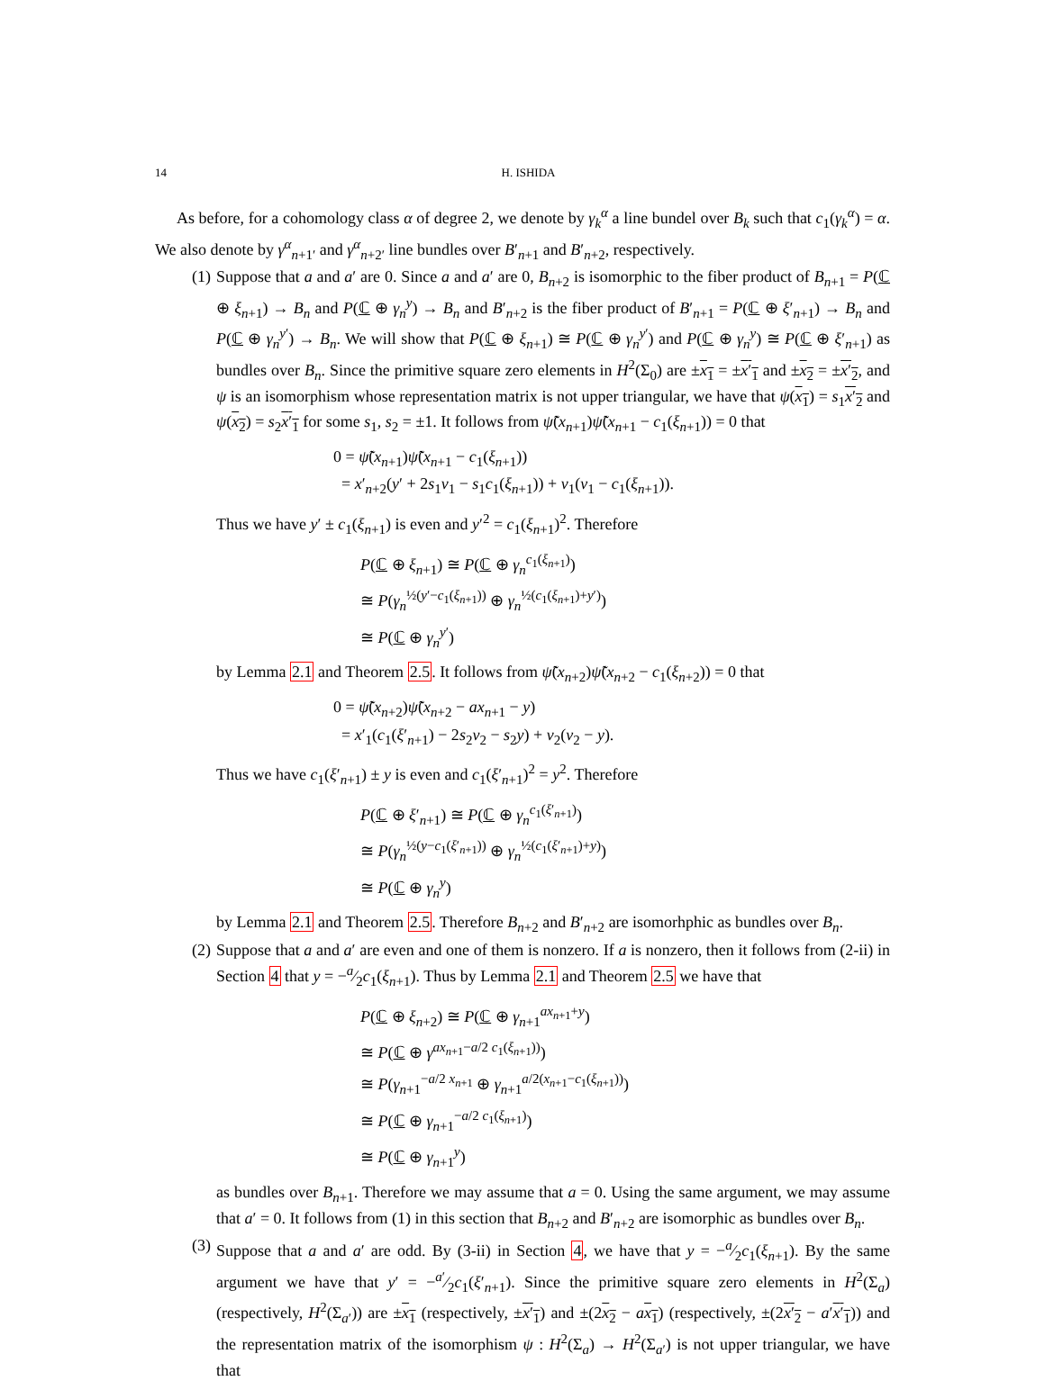14 H. ISHIDA
As before, for a cohomology class α of degree 2, we denote by γ<sub>k</sub><sup>α</sup> a line bundel over B<sub>k</sub> such that c<sub>1</sub>(γ<sub>k</sub><sup>α</sup>) = α. We also denote by γ<sup>α</sup><sub>n+1′</sub> and γ<sup>α</sup><sub>n+2′</sub> line bundles over B′<sub>n+1</sub> and B′<sub>n+2</sub>, respectively.
(1) Suppose that a and a′ are 0. Since a and a′ are 0, B<sub>n+2</sub> is isomorphic to the fiber product of B<sub>n+1</sub> = P(ℂ ⊕ ξ<sub>n+1</sub>) → B<sub>n</sub> and P(ℂ ⊕ γ<sub>n</sub><sup>y</sup>) → B<sub>n</sub> and B′<sub>n+2</sub> is the fiber product of B′<sub>n+1</sub> = P(ℂ ⊕ ξ′<sub>n+1</sub>) → B<sub>n</sub> and P(ℂ ⊕ γ<sub>n</sub><sup>y′</sup>) → B<sub>n</sub>. We will show that P(ℂ ⊕ ξ<sub>n+1</sub>) ≅ P(ℂ ⊕ γ<sub>n</sub><sup>y′</sup>) and P(ℂ ⊕ γ<sub>n</sub><sup>y</sup>) ≅ P(ℂ ⊕ ξ′<sub>n+1</sub>) as bundles over B<sub>n</sub>. Since the primitive square zero elements in H<sup>2</sup>(Σ<sub>0</sub>) are ±x<sub>1</sub> = ±x′<sub>1</sub> and ±x<sub>2</sub> = ±x′<sub>2</sub>, and ψ is an isomorphism whose representation matrix is not upper triangular, we have that ψ(x<sub>1</sub>) = s<sub>1</sub>x′<sub>2</sub> and ψ(x<sub>2</sub>) = s<sub>2</sub>x′<sub>1</sub> for some s<sub>1</sub>, s<sub>2</sub> = ±1. It follows from ψ̃(x<sub>n+1</sub>)ψ̃(x<sub>n+1</sub> − c<sub>1</sub>(ξ<sub>n+1</sub>)) = 0 that
0 = ψ̃(x<sub>n+1</sub>)ψ̃(x<sub>n+1</sub> − c<sub>1</sub>(ξ<sub>n+1</sub>))
= x′<sub>n+2</sub>(y′ + 2s<sub>1</sub>v<sub>1</sub> − s<sub>1</sub>c<sub>1</sub>(ξ<sub>n+1</sub>)) + v<sub>1</sub>(v<sub>1</sub> − c<sub>1</sub>(ξ<sub>n+1</sub>)).
Thus we have y′ ± c<sub>1</sub>(ξ<sub>n+1</sub>) is even and y′<sup>2</sup> = c<sub>1</sub>(ξ<sub>n+1</sub>)<sup>2</sup>. Therefore
P(ℂ ⊕ ξ<sub>n+1</sub>) ≅ P(ℂ ⊕ γ<sub>n</sub><sup>c<sub>1</sub>(ξ<sub>n+1</sub>)</sup>)
≅ P(γ<sub>n</sub><sup>½(y′−c<sub>1</sub>(ξ<sub>n+1</sub>))</sup> ⊕ γ<sub>n</sub><sup>½(c<sub>1</sub>(ξ<sub>n+1</sub>)+y′)</sup>)
≅ P(ℂ ⊕ γ<sub>n</sub><sup>y′</sup>)
by Lemma 2.1 and Theorem 2.5. It follows from ψ̃(x<sub>n+2</sub>)ψ̃(x<sub>n+2</sub> − c<sub>1</sub>(ξ<sub>n+2</sub>)) = 0 that
0 = ψ̃(x<sub>n+2</sub>)ψ̃(x<sub>n+2</sub> − ax<sub>n+1</sub> − y)
= x′<sub>1</sub>(c<sub>1</sub>(ξ′<sub>n+1</sub>) − 2s<sub>2</sub>v<sub>2</sub> − s<sub>2</sub>y) + v<sub>2</sub>(v<sub>2</sub> − y).
Thus we have c<sub>1</sub>(ξ′<sub>n+1</sub>) ± y is even and c<sub>1</sub>(ξ′<sub>n+1</sub>)<sup>2</sup> = y<sup>2</sup>. Therefore
P(ℂ ⊕ ξ′<sub>n+1</sub>) ≅ P(ℂ ⊕ γ<sub>n</sub><sup>c<sub>1</sub>(ξ′<sub>n+1</sub>)</sup>)
≅ P(γ<sub>n</sub><sup>½(y−c<sub>1</sub>(ξ′<sub>n+1</sub>))</sup> ⊕ γ<sub>n</sub><sup>½(c<sub>1</sub>(ξ′<sub>n+1</sub>)+y)</sup>)
≅ P(ℂ ⊕ γ<sub>n</sub><sup>y</sup>)
by Lemma 2.1 and Theorem 2.5. Therefore B<sub>n+2</sub> and B′<sub>n+2</sub> are isomorhphic as bundles over B<sub>n</sub>.
(2) Suppose that a and a′ are even and one of them is nonzero. If a is nonzero, then it follows from (2-ii) in Section 4 that y = −a⁄2c<sub>1</sub>(ξ<sub>n+1</sub>). Thus by Lemma 2.1 and Theorem 2.5 we have that
P(ℂ ⊕ ξ<sub>n+2</sub>) ≅ P(ℂ ⊕ γ<sub>n+1</sub><sup>ax<sub>n+1</sub>+y</sup>)
≅ P(ℂ ⊕ γ<sup>ax<sub>n+1</sub>−a/2 c<sub>1</sub>(ξ<sub>n+1</sub>))</sup>)
≅ P(γ<sub>n+1</sub><sup>−a/2 x<sub>n+1</sub></sup> ⊕ γ<sub>n+1</sub><sup>a/2(x<sub>n+1</sub>−c<sub>1</sub>(ξ<sub>n+1</sub>))</sup>)
≅ P(ℂ ⊕ γ<sub>n+1</sub><sup>−a/2 c<sub>1</sub>(ξ<sub>n+1</sub>)</sup>)
≅ P(ℂ ⊕ γ<sub>n+1</sub><sup>y</sup>)
as bundles over B<sub>n+1</sub>. Therefore we may assume that a = 0. Using the same argument, we may assume that a′ = 0. It follows from (1) in this section that B<sub>n+2</sub> and B′<sub>n+2</sub> are isomorphic as bundles over B<sub>n</sub>.
(3) Suppose that a and a′ are odd. By (3-ii) in Section 4, we have that y = −a⁄2c<sub>1</sub>(ξ<sub>n+1</sub>). By the same argument we have that y′ = −a′⁄2c<sub>1</sub>(ξ′<sub>n+1</sub>). Since the primitive square zero elements in H<sup>2</sup>(Σ<sub>a</sub>) (respectively, H<sup>2</sup>(Σ<sub>a′</sub>)) are ±x<sub>1</sub> (respectively, ±x′<sub>1</sub>) and ±(2x<sub>2</sub> − ax<sub>1</sub>) (respectively, ±(2x′<sub>2</sub> − a′x′<sub>1</sub>)) and the representation matrix of the isomorphism ψ : H<sup>2</sup>(Σ<sub>a</sub>) → H<sup>2</sup>(Σ<sub>a′</sub>) is not upper triangular, we have that